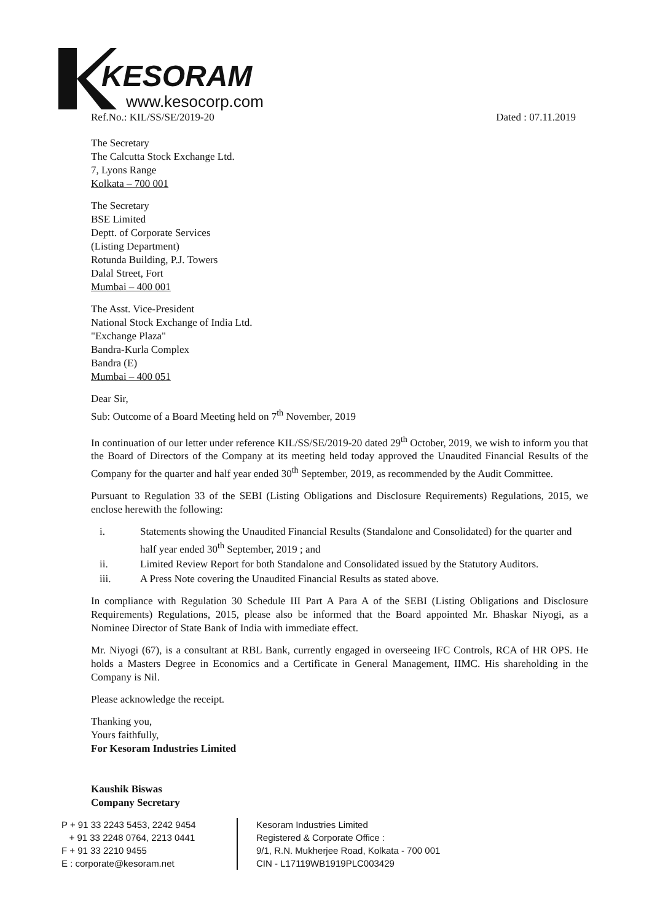KESORAM
www.kesocorp.com
Ref.No.: KIL/SS/SE/2019-20 Dated : 07.11.2019
The Secretary
The Calcutta Stock Exchange Ltd.
7, Lyons Range
Kolkata – 700 001
The Secretary
BSE Limited
Deptt. of Corporate Services
(Listing Department)
Rotunda Building, P.J. Towers
Dalal Street, Fort
Mumbai – 400 001
The Asst. Vice-President
National Stock Exchange of India Ltd.
"Exchange Plaza"
Bandra-Kurla Complex
Bandra (E)
Mumbai – 400 051
Dear Sir,
Sub: Outcome of a Board Meeting held on 7<sup>th</sup> November, 2019
In continuation of our letter under reference KIL/SS/SE/2019-20 dated 29<sup>th</sup> October, 2019, we wish to inform you that the Board of Directors of the Company at its meeting held today approved the Unaudited Financial Results of the Company for the quarter and half year ended 30<sup>th</sup> September, 2019, as recommended by the Audit Committee.
Pursuant to Regulation 33 of the SEBI (Listing Obligations and Disclosure Requirements) Regulations, 2015, we enclose herewith the following:
i. Statements showing the Unaudited Financial Results (Standalone and Consolidated) for the quarter and half year ended 30<sup>th</sup> September, 2019 ; and
ii. Limited Review Report for both Standalone and Consolidated issued by the Statutory Auditors.
iii. A Press Note covering the Unaudited Financial Results as stated above.
In compliance with Regulation 30 Schedule III Part A Para A of the SEBI (Listing Obligations and Disclosure Requirements) Regulations, 2015, please also be informed that the Board appointed Mr. Bhaskar Niyogi, as a Nominee Director of State Bank of India with immediate effect.
Mr. Niyogi (67), is a consultant at RBL Bank, currently engaged in overseeing IFC Controls, RCA of HR OPS. He holds a Masters Degree in Economics and a Certificate in General Management, IIMC. His shareholding in the Company is Nil.
Please acknowledge the receipt.
Thanking you,
Yours faithfully,
For Kesoram Industries Limited
Kaushik Biswas
Company Secretary
P + 91 33 2243 5453, 2242 9454
+ 91 33 2248 0764, 2213 0441
F + 91 33 2210 9455
E : corporate@kesoram.net
Kesoram Industries Limited
Registered & Corporate Office :
9/1, R.N. Mukherjee Road, Kolkata - 700 001
CIN - L17119WB1919PLC003429